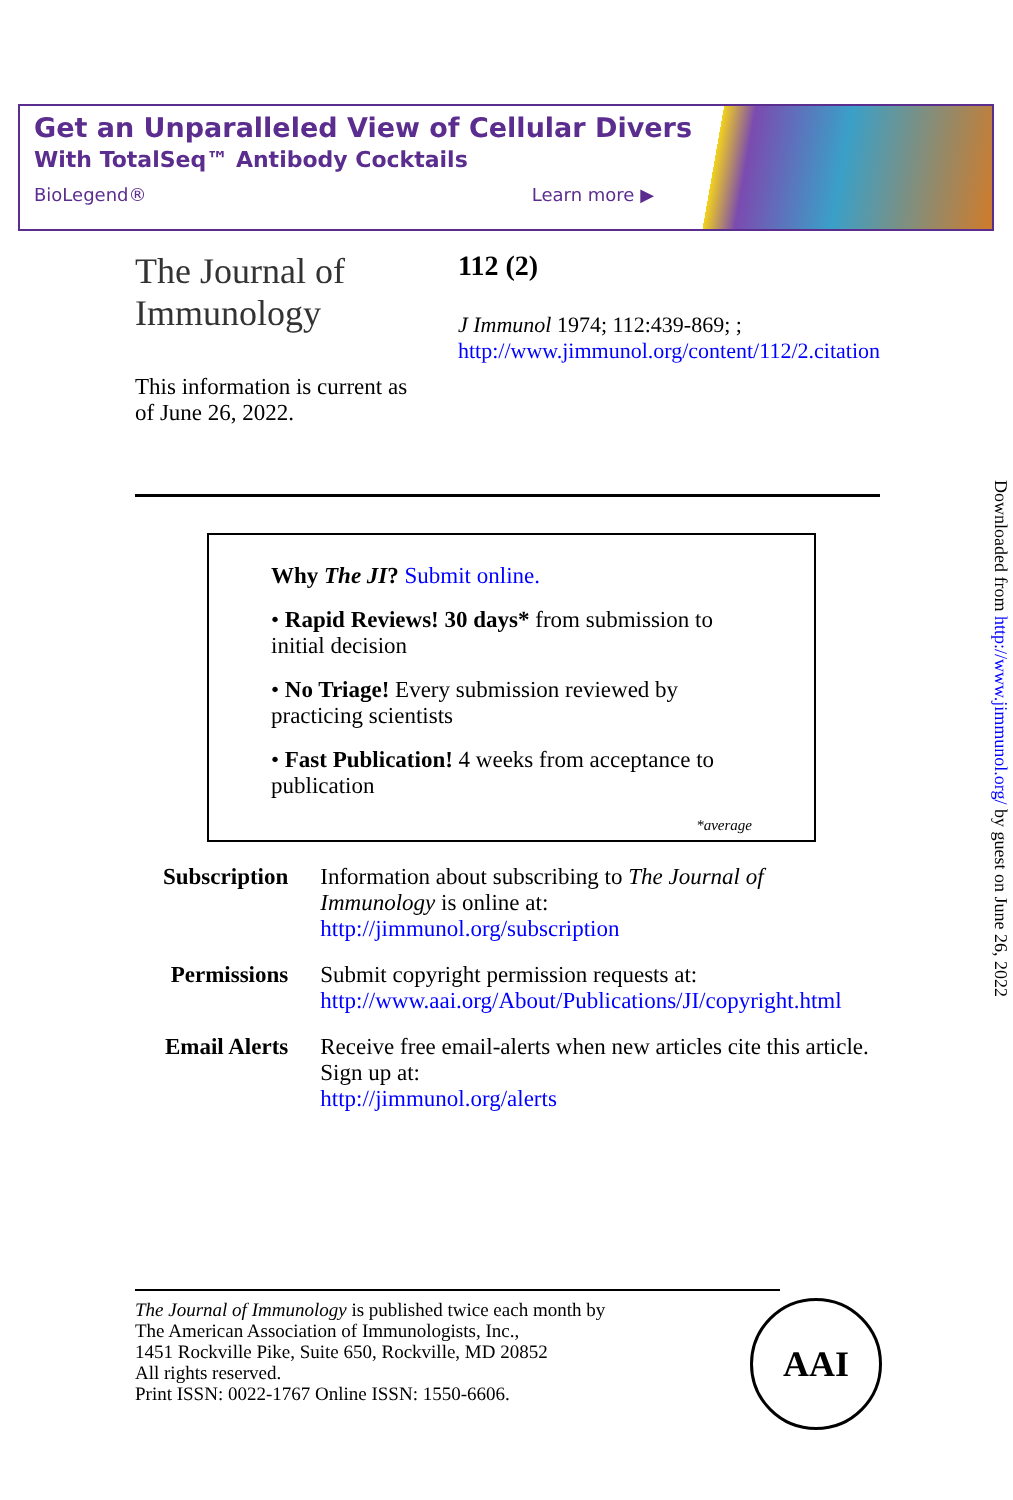Get an Unparalleled View of Cellular Diversity
With TotalSeq™ Antibody Cocktails
BioLegend® Learn more ▶
The Journal of Immunology
This information is current as of June 26, 2022.
112 (2)
J Immunol 1974; 112:439-869; ;
http://www.jimmunol.org/content/112/2.citation
Why The JI? Submit online.
• Rapid Reviews! 30 days* from submission to initial decision
• No Triage! Every submission reviewed by practicing scientists
• Fast Publication! 4 weeks from acceptance to publication
*average
| Subscription | Information about subscribing to The Journal of Immunology is online at: http://jimmunol.org/subscription |
| Permissions | Submit copyright permission requests at: http://www.aai.org/About/Publications/JI/copyright.html |
| Email Alerts | Receive free email-alerts when new articles cite this article. Sign up at: http://jimmunol.org/alerts |
The Journal of Immunology is published twice each month by
The American Association of Immunologists, Inc.,
1451 Rockville Pike, Suite 650, Rockville, MD 20852
All rights reserved.
Print ISSN: 0022-1767 Online ISSN: 1550-6606.
AAI
Downloaded from http://www.jimmunol.org/ by guest on June 26, 2022